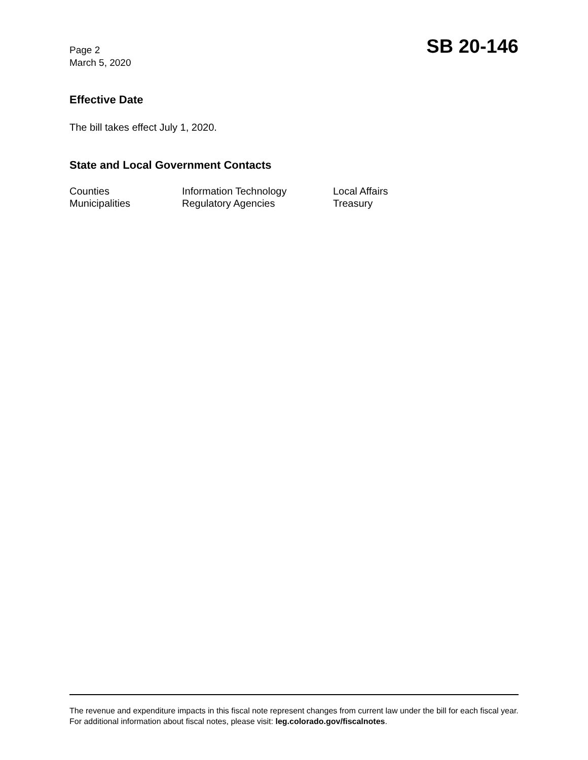Page 2
March 5, 2020
SB 20-146
Effective Date
The bill takes effect July 1, 2020.
State and Local Government Contacts
Counties
Municipalities
Information Technology
Regulatory Agencies
Local Affairs
Treasury
The revenue and expenditure impacts in this fiscal note represent changes from current law under the bill for each fiscal year. For additional information about fiscal notes, please visit: leg.colorado.gov/fiscalnotes.